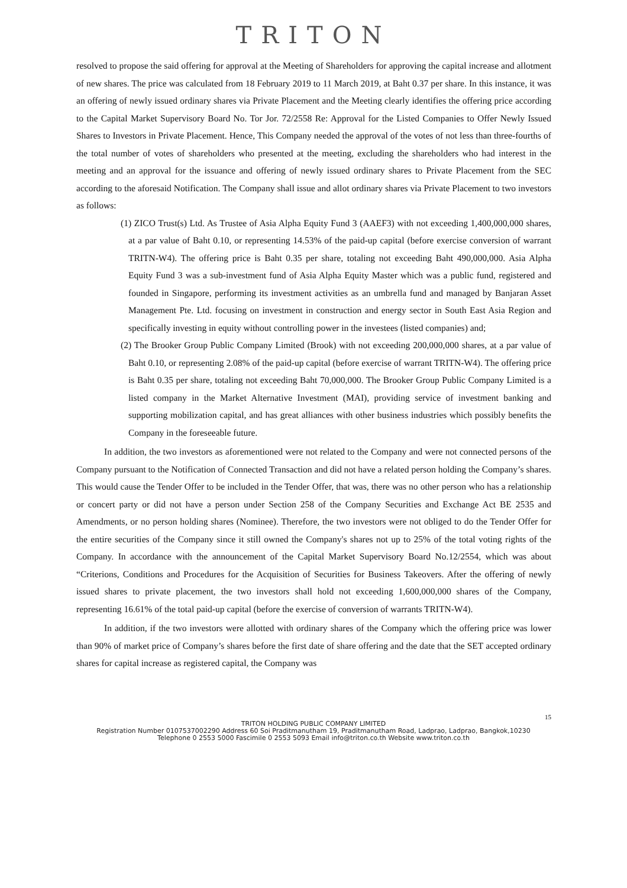TRITON
resolved to propose the said offering for approval at the Meeting of Shareholders for approving the capital increase and allotment of new shares. The price was calculated from 18 February 2019 to 11 March 2019, at Baht 0.37 per share. In this instance, it was an offering of newly issued ordinary shares via Private Placement and the Meeting clearly identifies the offering price according to the Capital Market Supervisory Board No. Tor Jor. 72/2558 Re: Approval for the Listed Companies to Offer Newly Issued Shares to Investors in Private Placement. Hence, This Company needed the approval of the votes of not less than three-fourths of the total number of votes of shareholders who presented at the meeting, excluding the shareholders who had interest in the meeting and an approval for the issuance and offering of newly issued ordinary shares to Private Placement from the SEC according to the aforesaid Notification. The Company shall issue and allot ordinary shares via Private Placement to two investors as follows:
(1) ZICO Trust(s) Ltd. As Trustee of Asia Alpha Equity Fund 3 (AAEF3) with not exceeding 1,400,000,000 shares, at a par value of Baht 0.10, or representing 14.53% of the paid-up capital (before exercise conversion of warrant TRITN-W4). The offering price is Baht 0.35 per share, totaling not exceeding Baht 490,000,000. Asia Alpha Equity Fund 3 was a sub-investment fund of Asia Alpha Equity Master which was a public fund, registered and founded in Singapore, performing its investment activities as an umbrella fund and managed by Banjaran Asset Management Pte. Ltd. focusing on investment in construction and energy sector in South East Asia Region and specifically investing in equity without controlling power in the investees (listed companies) and;
(2) The Brooker Group Public Company Limited (Brook) with not exceeding 200,000,000 shares, at a par value of Baht 0.10, or representing 2.08% of the paid-up capital (before exercise of warrant TRITN-W4). The offering price is Baht 0.35 per share, totaling not exceeding Baht 70,000,000. The Brooker Group Public Company Limited is a listed company in the Market Alternative Investment (MAI), providing service of investment banking and supporting mobilization capital, and has great alliances with other business industries which possibly benefits the Company in the foreseeable future.
In addition, the two investors as aforementioned were not related to the Company and were not connected persons of the Company pursuant to the Notification of Connected Transaction and did not have a related person holding the Company’s shares. This would cause the Tender Offer to be included in the Tender Offer, that was, there was no other person who has a relationship or concert party or did not have a person under Section 258 of the Company Securities and Exchange Act BE 2535 and Amendments, or no person holding shares (Nominee). Therefore, the two investors were not obliged to do the Tender Offer for the entire securities of the Company since it still owned the Company's shares not up to 25% of the total voting rights of the Company. In accordance with the announcement of the Capital Market Supervisory Board No.12/2554, which was about “Criterions, Conditions and Procedures for the Acquisition of Securities for Business Takeovers. After the offering of newly issued shares to private placement, the two investors shall hold not exceeding 1,600,000,000 shares of the Company, representing 16.61% of the total paid-up capital (before the exercise of conversion of warrants TRITN-W4).
In addition, if the two investors were allotted with ordinary shares of the Company which the offering price was lower than 90% of market price of Company’s shares before the first date of share offering and the date that the SET accepted ordinary shares for capital increase as registered capital, the Company was
15
TRITON HOLDING PUBLIC COMPANY LIMITED
Registration Number 0107537002290 Address 60 Soi Praditmanutham 19, Praditmanutham Road, Ladprao, Ladprao, Bangkok,10230
Telephone 0 2553 5000 Fascimile 0 2553 5093 Email info@triton.co.th Website www.triton.co.th